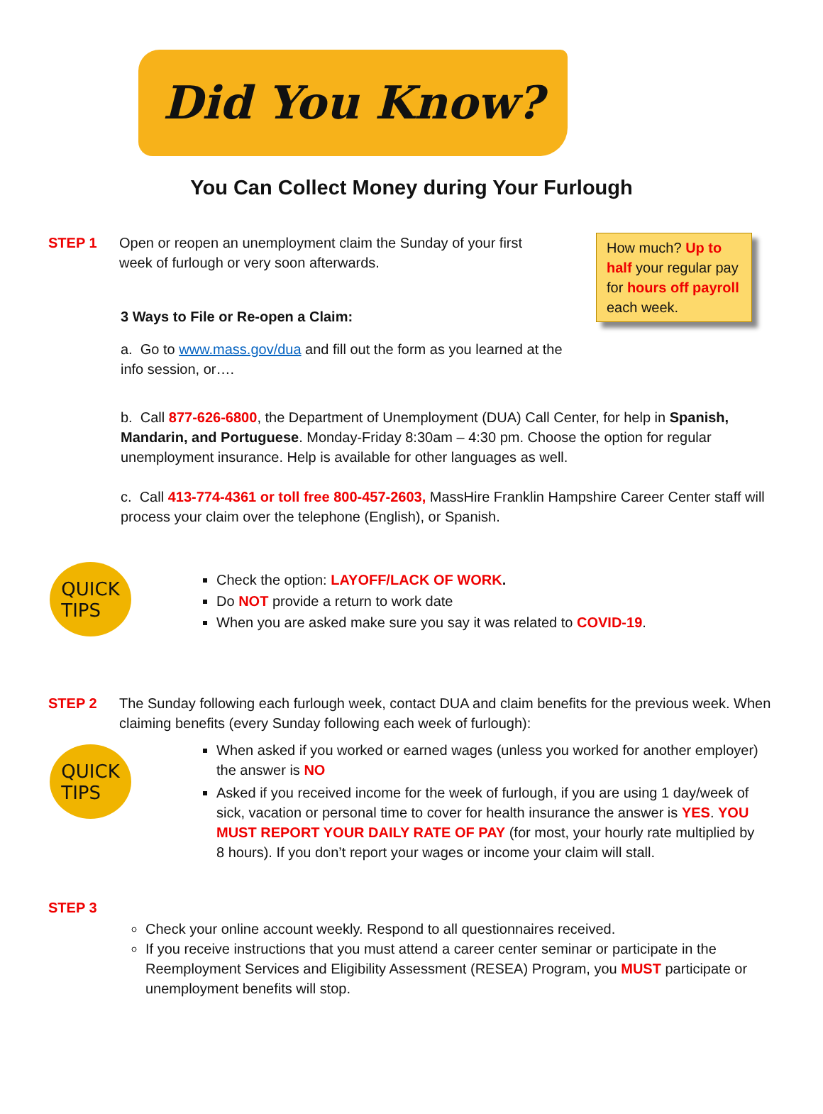Did You Know?
You Can Collect Money during Your Furlough
How much? Up to half your regular pay for hours off payroll each week.
STEP 1 Open or reopen an unemployment claim the Sunday of your first week of furlough or very soon afterwards.
3 Ways to File or Re-open a Claim:
a. Go to www.mass.gov/dua and fill out the form as you learned at the info session, or….
b. Call 877-626-6800, the Department of Unemployment (DUA) Call Center, for help in Spanish, Mandarin, and Portuguese. Monday-Friday 8:30am – 4:30 pm. Choose the option for regular unemployment insurance. Help is available for other languages as well.
c. Call 413-774-4361 or toll free 800-457-2603, MassHire Franklin Hampshire Career Center staff will process your claim over the telephone (English), or Spanish.
QUICK
TIPS
Check the option: LAYOFF/LACK OF WORK.
Do NOT provide a return to work date
When you are asked make sure you say it was related to COVID-19.
STEP 2 The Sunday following each furlough week, contact DUA and claim benefits for the previous week. When claiming benefits (every Sunday following each week of furlough):
QUICK
TIPS
When asked if you worked or earned wages (unless you worked for another employer) the answer is NO
Asked if you received income for the week of furlough, if you are using 1 day/week of sick, vacation or personal time to cover for health insurance the answer is YES. YOU MUST REPORT YOUR DAILY RATE OF PAY (for most, your hourly rate multiplied by 8 hours). If you don’t report your wages or income your claim will stall.
STEP 3
Check your online account weekly. Respond to all questionnaires received.
If you receive instructions that you must attend a career center seminar or participate in the Reemployment Services and Eligibility Assessment (RESEA) Program, you MUST participate or unemployment benefits will stop.